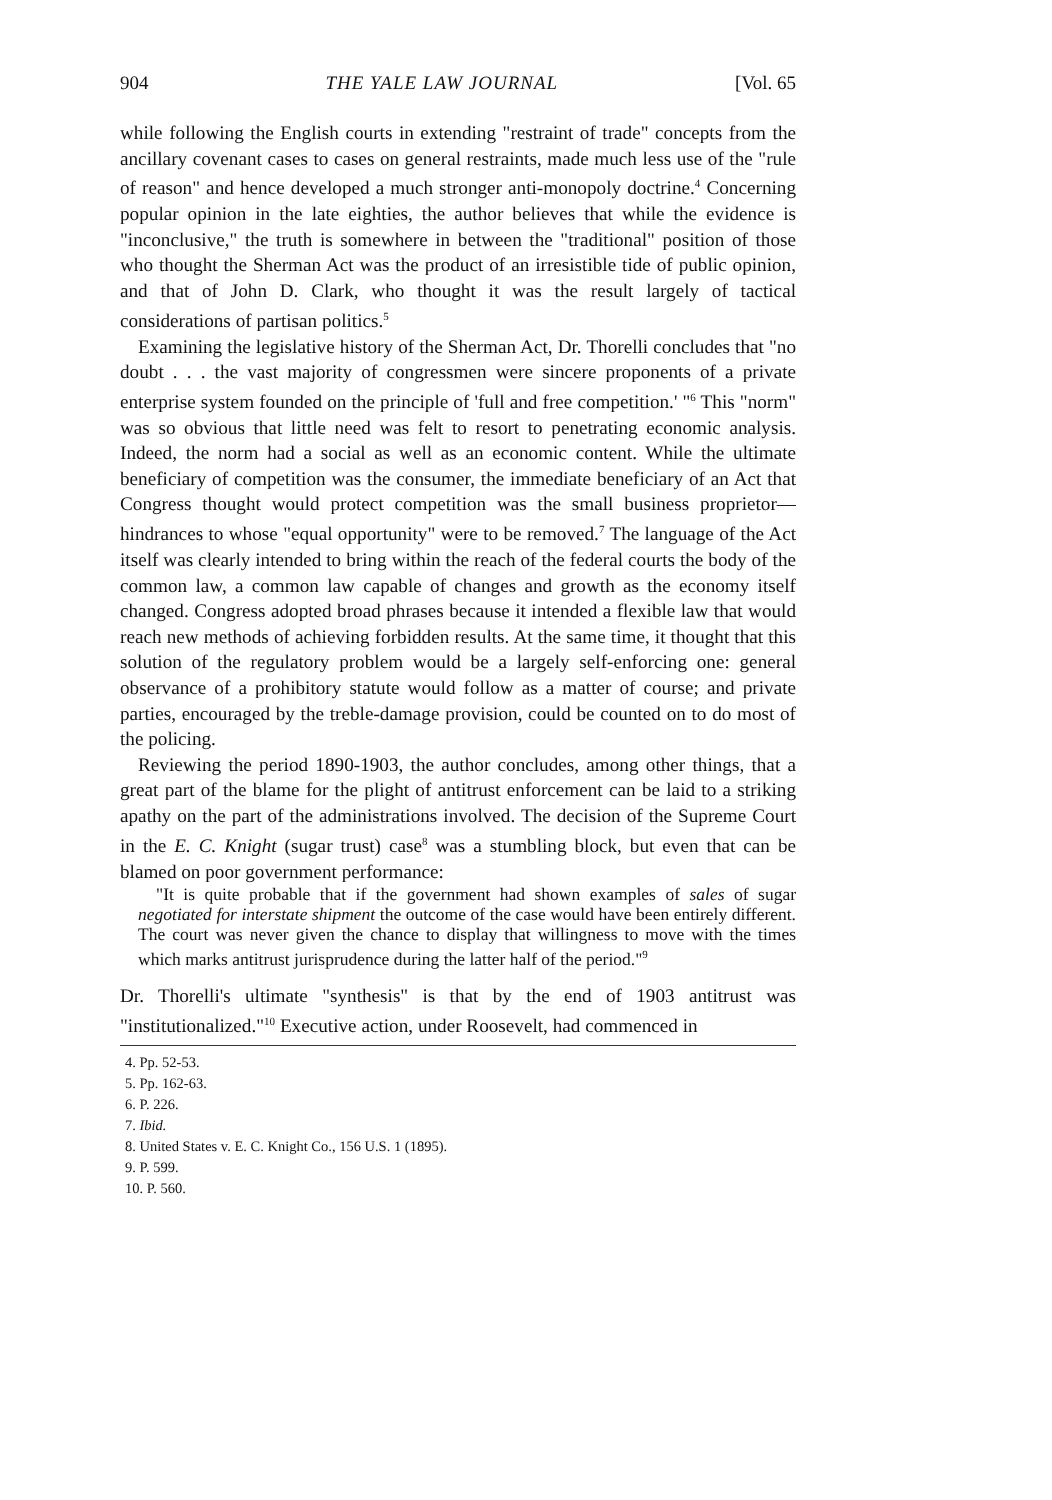904 THE YALE LAW JOURNAL [Vol. 65
while following the English courts in extending "restraint of trade" concepts from the ancillary covenant cases to cases on general restraints, made much less use of the "rule of reason" and hence developed a much stronger anti-monopoly doctrine.<sup>4</sup> Concerning popular opinion in the late eighties, the author believes that while the evidence is "inconclusive," the truth is somewhere in between the "traditional" position of those who thought the Sherman Act was the product of an irresistible tide of public opinion, and that of John D. Clark, who thought it was the result largely of tactical considerations of partisan politics.<sup>5</sup>
Examining the legislative history of the Sherman Act, Dr. Thorelli concludes that "no doubt . . . the vast majority of congressmen were sincere proponents of a private enterprise system founded on the principle of 'full and free competition.' "<sup>6</sup> This "norm" was so obvious that little need was felt to resort to penetrating economic analysis. Indeed, the norm had a social as well as an economic content. While the ultimate beneficiary of competition was the consumer, the immediate beneficiary of an Act that Congress thought would protect competition was the small business proprietor—hindrances to whose "equal opportunity" were to be removed.<sup>7</sup> The language of the Act itself was clearly intended to bring within the reach of the federal courts the body of the common law, a common law capable of changes and growth as the economy itself changed. Congress adopted broad phrases because it intended a flexible law that would reach new methods of achieving forbidden results. At the same time, it thought that this solution of the regulatory problem would be a largely self-enforcing one: general observance of a prohibitory statute would follow as a matter of course; and private parties, encouraged by the treble-damage provision, could be counted on to do most of the policing.
Reviewing the period 1890-1903, the author concludes, among other things, that a great part of the blame for the plight of antitrust enforcement can be laid to a striking apathy on the part of the administrations involved. The decision of the Supreme Court in the E. C. Knight (sugar trust) case<sup>8</sup> was a stumbling block, but even that can be blamed on poor government performance:
"It is quite probable that if the government had shown examples of sales of sugar negotiated for interstate shipment the outcome of the case would have been entirely different. The court was never given the chance to display that willingness to move with the times which marks antitrust jurisprudence during the latter half of the period."<sup>9</sup>
Dr. Thorelli's ultimate "synthesis" is that by the end of 1903 antitrust was "institutionalized."<sup>10</sup> Executive action, under Roosevelt, had commenced in
4. Pp. 52-53.
5. Pp. 162-63.
6. P. 226.
7. Ibid.
8. United States v. E. C. Knight Co., 156 U.S. 1 (1895).
9. P. 599.
10. P. 560.